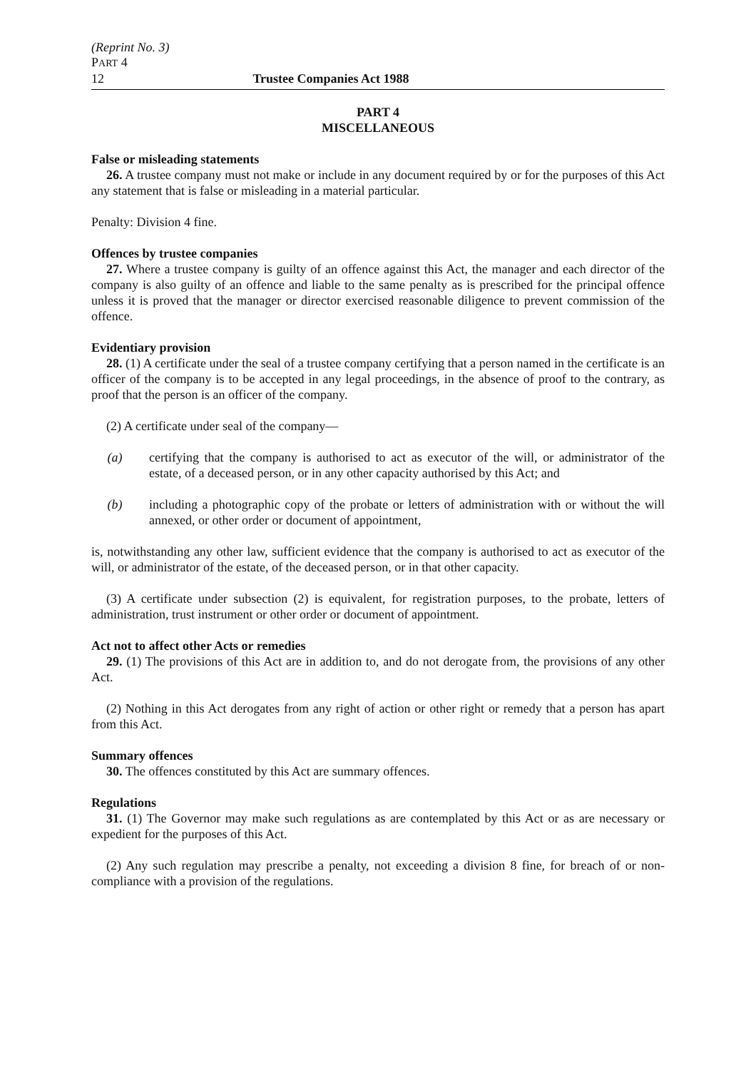(Reprint No. 3)
PART 4
12 Trustee Companies Act 1988
PART 4
MISCELLANEOUS
False or misleading statements
26. A trustee company must not make or include in any document required by or for the purposes of this Act any statement that is false or misleading in a material particular.
Penalty: Division 4 fine.
Offences by trustee companies
27. Where a trustee company is guilty of an offence against this Act, the manager and each director of the company is also guilty of an offence and liable to the same penalty as is prescribed for the principal offence unless it is proved that the manager or director exercised reasonable diligence to prevent commission of the offence.
Evidentiary provision
28. (1) A certificate under the seal of a trustee company certifying that a person named in the certificate is an officer of the company is to be accepted in any legal proceedings, in the absence of proof to the contrary, as proof that the person is an officer of the company.
(2) A certificate under seal of the company—
(a) certifying that the company is authorised to act as executor of the will, or administrator of the estate, of a deceased person, or in any other capacity authorised by this Act; and
(b) including a photographic copy of the probate or letters of administration with or without the will annexed, or other order or document of appointment,
is, notwithstanding any other law, sufficient evidence that the company is authorised to act as executor of the will, or administrator of the estate, of the deceased person, or in that other capacity.
(3) A certificate under subsection (2) is equivalent, for registration purposes, to the probate, letters of administration, trust instrument or other order or document of appointment.
Act not to affect other Acts or remedies
29. (1) The provisions of this Act are in addition to, and do not derogate from, the provisions of any other Act.
(2) Nothing in this Act derogates from any right of action or other right or remedy that a person has apart from this Act.
Summary offences
30. The offences constituted by this Act are summary offences.
Regulations
31. (1) The Governor may make such regulations as are contemplated by this Act or as are necessary or expedient for the purposes of this Act.
(2) Any such regulation may prescribe a penalty, not exceeding a division 8 fine, for breach of or non-compliance with a provision of the regulations.